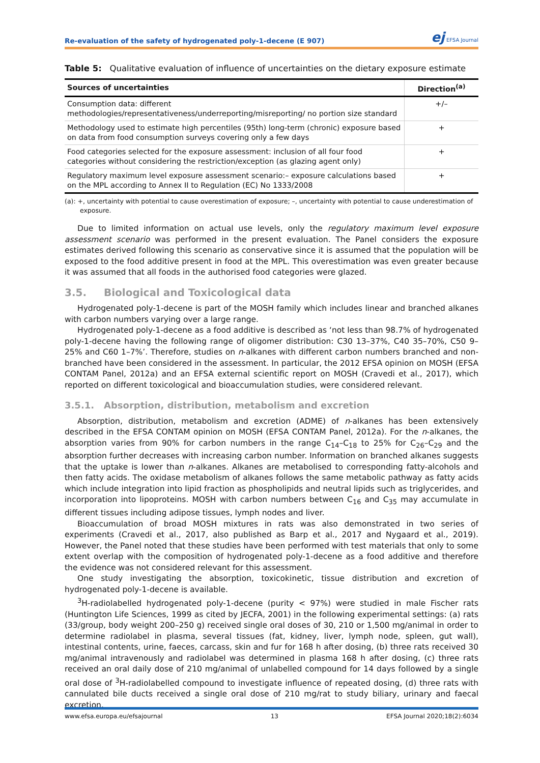Re-evaluation of the safety of hydrogenated poly-1-decene (E 907)
ej EFSA Journal
Table 5: Qualitative evaluation of influence of uncertainties on the dietary exposure estimate
| Sources of uncertainties | Direction<sup>(a)</sup> |
| --- | --- |
| Consumption data: different methodologies/representativeness/underreporting/misreporting/ no portion size standard | +/– |
| Methodology used to estimate high percentiles (95th) long-term (chronic) exposure based on data from food consumption surveys covering only a few days | + |
| Food categories selected for the exposure assessment: inclusion of all four food categories without considering the restriction/exception (as glazing agent only) | + |
| Regulatory maximum level exposure assessment scenario:– exposure calculations based on the MPL according to Annex II to Regulation (EC) No 1333/2008 | + |
(a): +, uncertainty with potential to cause overestimation of exposure; –, uncertainty with potential to cause underestimation of exposure.
Due to limited information on actual use levels, only the regulatory maximum level exposure assessment scenario was performed in the present evaluation. The Panel considers the exposure estimates derived following this scenario as conservative since it is assumed that the population will be exposed to the food additive present in food at the MPL. This overestimation was even greater because it was assumed that all foods in the authorised food categories were glazed.
3.5. Biological and Toxicological data
Hydrogenated poly-1-decene is part of the MOSH family which includes linear and branched alkanes with carbon numbers varying over a large range.
Hydrogenated poly-1-decene as a food additive is described as ‘not less than 98.7% of hydrogenated poly-1-decene having the following range of oligomer distribution: C30 13–37%, C40 35–70%, C50 9–25% and C60 1–7%’. Therefore, studies on n-alkanes with different carbon numbers branched and non-branched have been considered in the assessment. In particular, the 2012 EFSA opinion on MOSH (EFSA CONTAM Panel, 2012a) and an EFSA external scientific report on MOSH (Cravedi et al., 2017), which reported on different toxicological and bioaccumulation studies, were considered relevant.
3.5.1. Absorption, distribution, metabolism and excretion
Absorption, distribution, metabolism and excretion (ADME) of n-alkanes has been extensively described in the EFSA CONTAM opinion on MOSH (EFSA CONTAM Panel, 2012a). For the n-alkanes, the absorption varies from 90% for carbon numbers in the range C<sub>14</sub>–C<sub>18</sub> to 25% for C<sub>26</sub>–C<sub>29</sub> and the absorption further decreases with increasing carbon number. Information on branched alkanes suggests that the uptake is lower than n-alkanes. Alkanes are metabolised to corresponding fatty-alcohols and then fatty acids. The oxidase metabolism of alkanes follows the same metabolic pathway as fatty acids which include integration into lipid fraction as phospholipids and neutral lipids such as triglycerides, and incorporation into lipoproteins. MOSH with carbon numbers between C<sub>16</sub> and C<sub>35</sub> may accumulate in different tissues including adipose tissues, lymph nodes and liver.
Bioaccumulation of broad MOSH mixtures in rats was also demonstrated in two series of experiments (Cravedi et al., 2017, also published as Barp et al., 2017 and Nygaard et al., 2019). However, the Panel noted that these studies have been performed with test materials that only to some extent overlap with the composition of hydrogenated poly-1-decene as a food additive and therefore the evidence was not considered relevant for this assessment.
One study investigating the absorption, toxicokinetic, tissue distribution and excretion of hydrogenated poly-1-decene is available.
<sup>3</sup>H-radiolabelled hydrogenated poly-1-decene (purity < 97%) were studied in male Fischer rats (Huntington Life Sciences, 1999 as cited by JECFA, 2001) in the following experimental settings: (a) rats (33/group, body weight 200–250 g) received single oral doses of 30, 210 or 1,500 mg/animal in order to determine radiolabel in plasma, several tissues (fat, kidney, liver, lymph node, spleen, gut wall), intestinal contents, urine, faeces, carcass, skin and fur for 168 h after dosing, (b) three rats received 30 mg/animal intravenously and radiolabel was determined in plasma 168 h after dosing, (c) three rats received an oral daily dose of 210 mg/animal of unlabelled compound for 14 days followed by a single oral dose of <sup>3</sup>H-radiolabelled compound to investigate influence of repeated dosing, (d) three rats with cannulated bile ducts received a single oral dose of 210 mg/rat to study biliary, urinary and faecal excretion.
www.efsa.europa.eu/efsajournal 13 EFSA Journal 2020;18(2):6034